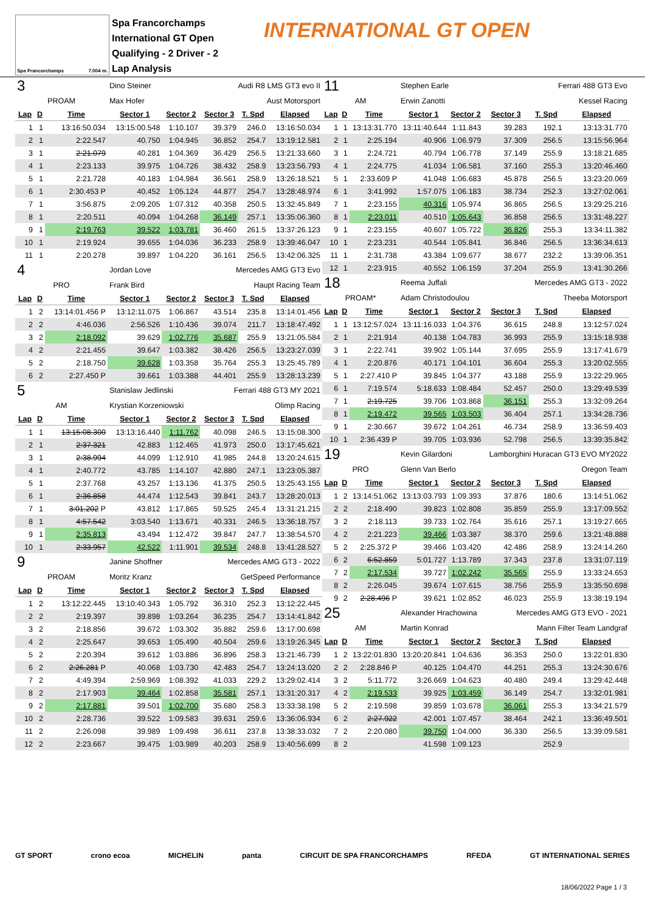Spa Francorchamps 7.004 m.
Spa Francorchamps
International GT Open
Qualifying - 2 Driver - 2
Lap Analysis
INTERNATIONAL GT OPEN
| 3 | | | Dino Steiner | | Audi R8 LMS GT3 evo II | | |
| PROAM | | | Max Hofer | | Aust Motorsport | | |
| Lap | D | Time | Sector 1 | Sector 2 | Sector 3 | T. Spd | Elapsed |
| 1 | 1 | 13:16:50.034 | 13:15:00.548 | 1:10.107 | 39.379 | 246.0 | 13:16:50.034 |
| 2 | 1 | 2:22.547 | 40.750 | 1:04.945 | 36.852 | 254.7 | 13:19:12.581 |
| 3 | 1 | 2:21.079 | 40.281 | 1:04.369 | 36.429 | 256.5 | 13:21:33.660 |
| 4 | 1 | 2:23.133 | 39.975 | 1:04.726 | 38.432 | 258.9 | 13:23:56.793 |
| 5 | 1 | 2:21.728 | 40.183 | 1:04.984 | 36.561 | 258.9 | 13:26:18.521 |
| 6 | 1 | 2:30.453 P | 40.452 | 1:05.124 | 44.877 | 254.7 | 13:28:48.974 |
| 7 | 1 | 3:56.875 | 2:09.205 | 1:07.312 | 40.358 | 250.5 | 13:32:45.849 |
| 8 | 1 | 2:20.511 | 40.094 | 1:04.268 | 36.149 | 257.1 | 13:35:06.360 |
| 9 | 1 | 2:19.763 | 39.522 | 1:03.781 | 36.460 | 261.5 | 13:37:26.123 |
| 10 | 1 | 2:19.924 | 39.655 | 1:04.036 | 36.233 | 258.9 | 13:39:46.047 |
| 11 | 1 | 2:20.278 | 39.897 | 1:04.220 | 36.161 | 256.5 | 13:42:06.325 |
| 4 | | | Jordan Love | | Mercedes AMG GT3 Evo | | |
| PRO | | | Frank Bird | | Haupt Racing Team | | |
| Lap | D | Time | Sector 1 | Sector 2 | Sector 3 | T. Spd | Elapsed |
| 1 | 2 | 13:14:01.456 P | 13:12:11.075 | 1:06.867 | 43.514 | 235.8 | 13:14:01.456 |
| 2 | 2 | 4:46.036 | 2:56.526 | 1:10.436 | 39.074 | 211.7 | 13:18:47.492 |
| 3 | 2 | 2:18.092 | 39.629 | 1:02.776 | 35.687 | 255.9 | 13:21:05.584 |
| 4 | 2 | 2:21.455 | 39.647 | 1:03.382 | 38.426 | 256.5 | 13:23:27.039 |
| 5 | 2 | 2:18.750 | 39.628 | 1:03.358 | 35.764 | 255.3 | 13:25:45.789 |
| 6 | 2 | 2:27.450 P | 39.661 | 1:03.388 | 44.401 | 255.9 | 13:28:13.239 |
| 5 | | | Stanislaw Jedlinski | | Ferrari 488 GT3 MY 2021 | | |
| AM | | | Krystian Korzeniowski | | Olimp Racing | | |
| Lap | D | Time | Sector 1 | Sector 2 | Sector 3 | T. Spd | Elapsed |
| 1 | 1 | 13:15:08.300 | 13:13:16.440 | 1:11.762 | 40.098 | 246.5 | 13:15:08.300 |
| 2 | 1 | 2:37.321 | 42.883 | 1:12.465 | 41.973 | 250.0 | 13:17:45.621 |
| 3 | 1 | 2:38.994 | 44.099 | 1:12.910 | 41.985 | 244.8 | 13:20:24.615 |
| 4 | 1 | 2:40.772 | 43.785 | 1:14.107 | 42.880 | 247.1 | 13:23:05.387 |
| 5 | 1 | 2:37.768 | 43.257 | 1:13.136 | 41.375 | 250.5 | 13:25:43.155 |
| 6 | 1 | 2:36.858 | 44.474 | 1:12.543 | 39.841 | 243.7 | 13:28:20.013 |
| 7 | 1 | 3:01.202 P | 43.812 | 1:17.865 | 59.525 | 245.4 | 13:31:21.215 |
| 8 | 1 | 4:57.542 | 3:03.540 | 1:13.671 | 40.331 | 246.5 | 13:36:18.757 |
| 9 | 1 | 2:35.813 | 43.494 | 1:12.472 | 39.847 | 247.7 | 13:38:54.570 |
| 10 | 1 | 2:33.957 | 42.522 | 1:11.901 | 39.534 | 248.8 | 13:41:28.527 |
| 9 | | | Janine Shoffner | | Mercedes AMG GT3 - 2022 | | |
| PROAM | | | Moritz Kranz | | GetSpeed Performance | | |
| Lap | D | Time | Sector 1 | Sector 2 | Sector 3 | T. Spd | Elapsed |
| 1 | 2 | 13:12:22.445 | 13:10:40.343 | 1:05.792 | 36.310 | 252.3 | 13:12:22.445 |
| 2 | 2 | 2:19.397 | 39.898 | 1:03.264 | 36.235 | 254.7 | 13:14:41.842 |
| 3 | 2 | 2:18.856 | 39.672 | 1:03.302 | 35.882 | 259.6 | 13:17:00.698 |
| 4 | 2 | 2:25.647 | 39.653 | 1:05.490 | 40.504 | 259.6 | 13:19:26.345 |
| 5 | 2 | 2:20.394 | 39.612 | 1:03.886 | 36.896 | 258.3 | 13:21:46.739 |
| 6 | 2 | 2:26.281 P | 40.068 | 1:03.730 | 42.483 | 254.7 | 13:24:13.020 |
| 7 | 2 | 4:49.394 | 2:59.969 | 1:08.392 | 41.033 | 229.2 | 13:29:02.414 |
| 8 | 2 | 2:17.903 | 39.464 | 1:02.858 | 35.581 | 257.1 | 13:31:20.317 |
| 9 | 2 | 2:17.881 | 39.501 | 1:02.700 | 35.680 | 258.3 | 13:33:38.198 |
| 10 | 2 | 2:28.736 | 39.522 | 1:09.583 | 39.631 | 259.6 | 13:36:06.934 |
| 11 | 2 | 2:26.098 | 39.989 | 1:09.498 | 36.611 | 237.8 | 13:38:33.032 |
| 12 | 2 | 2:23.667 | 39.475 | 1:03.989 | 40.203 | 258.9 | 13:40:56.699 |
| 11 | | | Stephen Earle | | Ferrari 488 GT3 Evo | | |
| AM | | | Erwin Zanotti | | Kessel Racing | | |
| Lap | D | Time | Sector 1 | Sector 2 | Sector 3 | T. Spd | Elapsed |
| 1 | 1 | 13:13:31.770 | 13:11:40.644 | 1:11.843 | 39.283 | 192.1 | 13:13:31.770 |
| 2 | 1 | 2:25.194 | 40.906 | 1:06.979 | 37.309 | 256.5 | 13:15:56.964 |
| 3 | 1 | 2:24.721 | 40.794 | 1:06.778 | 37.149 | 255.9 | 13:18:21.685 |
| 4 | 1 | 2:24.775 | 41.034 | 1:06.581 | 37.160 | 255.3 | 13:20:46.460 |
| 5 | 1 | 2:33.609 P | 41.048 | 1:06.683 | 45.878 | 256.5 | 13:23:20.069 |
| 6 | 1 | 3:41.992 | 1:57.075 | 1:06.183 | 38.734 | 252.3 | 13:27:02.061 |
| 7 | 1 | 2:23.155 | 40.316 | 1:05.974 | 36.865 | 256.5 | 13:29:25.216 |
| 8 | 1 | 2:23.011 | 40.510 | 1:05.643 | 36.858 | 256.5 | 13:31:48.227 |
| 9 | 1 | 2:23.155 | 40.607 | 1:05.722 | 36.826 | 255.3 | 13:34:11.382 |
| 10 | 1 | 2:23.231 | 40.544 | 1:05.841 | 36.846 | 256.5 | 13:36:34.613 |
| 11 | 1 | 2:31.738 | 43.384 | 1:09.677 | 38.677 | 232.2 | 13:39:06.351 |
| 12 | 1 | 2:23.915 | 40.552 | 1:06.159 | 37.204 | 255.9 | 13:41:30.266 |
| 18 | | | Reema Juffali | | Mercedes AMG GT3 - 2022 | | |
| PROAM* | | | Adam Christodoulou | | Theeba Motorsport | | |
| Lap | D | Time | Sector 1 | Sector 2 | Sector 3 | T. Spd | Elapsed |
| 1 | 1 | 13:12:57.024 | 13:11:16.033 | 1:04.376 | 36.615 | 248.8 | 13:12:57.024 |
| 2 | 1 | 2:21.914 | 40.138 | 1:04.783 | 36.993 | 255.9 | 13:15:18.938 |
| 3 | 1 | 2:22.741 | 39.902 | 1:05.144 | 37.695 | 255.9 | 13:17:41.679 |
| 4 | 1 | 2:20.876 | 40.171 | 1:04.101 | 36.604 | 255.3 | 13:20:02.555 |
| 5 | 1 | 2:27.410 P | 39.845 | 1:04.377 | 43.188 | 255.9 | 13:22:29.965 |
| 6 | 1 | 7:19.574 | 5:18.633 | 1:08.484 | 52.457 | 250.0 | 13:29:49.539 |
| 7 | 1 | 2:19.725 | 39.706 | 1:03.868 | 36.151 | 255.3 | 13:32:09.264 |
| 8 | 1 | 2:19.472 | 39.565 | 1:03.503 | 36.404 | 257.1 | 13:34:28.736 |
| 9 | 1 | 2:30.667 | 39.672 | 1:04.261 | 46.734 | 258.9 | 13:36:59.403 |
| 10 | 1 | 2:36.439 P | 39.705 | 1:03.936 | 52.798 | 256.5 | 13:39:35.842 |
| 19 | | | Kevin Gilardoni | | Lamborghini Huracan GT3 EVO MY2022 | | |
| PRO | | | Glenn Van Berlo | | Oregon Team | | |
| Lap | D | Time | Sector 1 | Sector 2 | Sector 3 | T. Spd | Elapsed |
| 1 | 2 | 13:14:51.062 | 13:13:03.793 | 1:09.393 | 37.876 | 180.6 | 13:14:51.062 |
| 2 | 2 | 2:18.490 | 39.823 | 1:02.808 | 35.859 | 255.9 | 13:17:09.552 |
| 3 | 2 | 2:18.113 | 39.733 | 1:02.764 | 35.616 | 257.1 | 13:19:27.665 |
| 4 | 2 | 2:21.223 | 39.466 | 1:03.387 | 38.370 | 259.6 | 13:21:48.888 |
| 5 | 2 | 2:25.372 P | 39.466 | 1:03.420 | 42.486 | 258.9 | 13:24:14.260 |
| 6 | 2 | 6:52.859 | 5:01.727 | 1:13.789 | 37.343 | 237.8 | 13:31:07.119 |
| 7 | 2 | 2:17.534 | 39.727 | 1:02.242 | 35.565 | 255.9 | 13:33:24.653 |
| 8 | 2 | 2:26.045 | 39.674 | 1:07.615 | 38.756 | 255.9 | 13:35:50.698 |
| 9 | 2 | 2:28.496 P | 39.621 | 1:02.852 | 46.023 | 255.9 | 13:38:19.194 |
| 25 | | | Alexander Hrachowina | | Mercedes AMG GT3 EVO - 2021 | | |
| AM | | | Martin Konrad | | Mann Filter Team Landgraf | | |
| Lap | D | Time | Sector 1 | Sector 2 | Sector 3 | T. Spd | Elapsed |
| 1 | 2 | 13:22:01.830 | 13:20:20.841 | 1:04.636 | 36.353 | 250.0 | 13:22:01.830 |
| 2 | 2 | 2:28.846 P | 40.125 | 1:04.470 | 44.251 | 255.3 | 13:24:30.676 |
| 3 | 2 | 5:11.772 | 3:26.669 | 1:04.623 | 40.480 | 249.4 | 13:29:42.448 |
| 4 | 2 | 2:19.533 | 39.925 | 1:03.459 | 36.149 | 254.7 | 13:32:01.981 |
| 5 | 2 | 2:19.598 | 39.859 | 1:03.678 | 36.061 | 255.3 | 13:34:21.579 |
| 6 | 2 | 2:27.922 | 42.001 | 1:07.457 | 38.464 | 242.1 | 13:36:49.501 |
| 7 | 2 | 2:20.080 | 39.750 | 1:04.000 | 36.330 | 256.5 | 13:39:09.581 |
| 8 | 2 | | 41.598 | 1:09.123 | | 252.9 | |
GT SPORT crono ecoa MICHELIN panta CIRCUIT DE SPA FRANCORCHAMPS RFEDA GT INTERNATIONAL SERIES
18/06/2022 Page 1 / 3